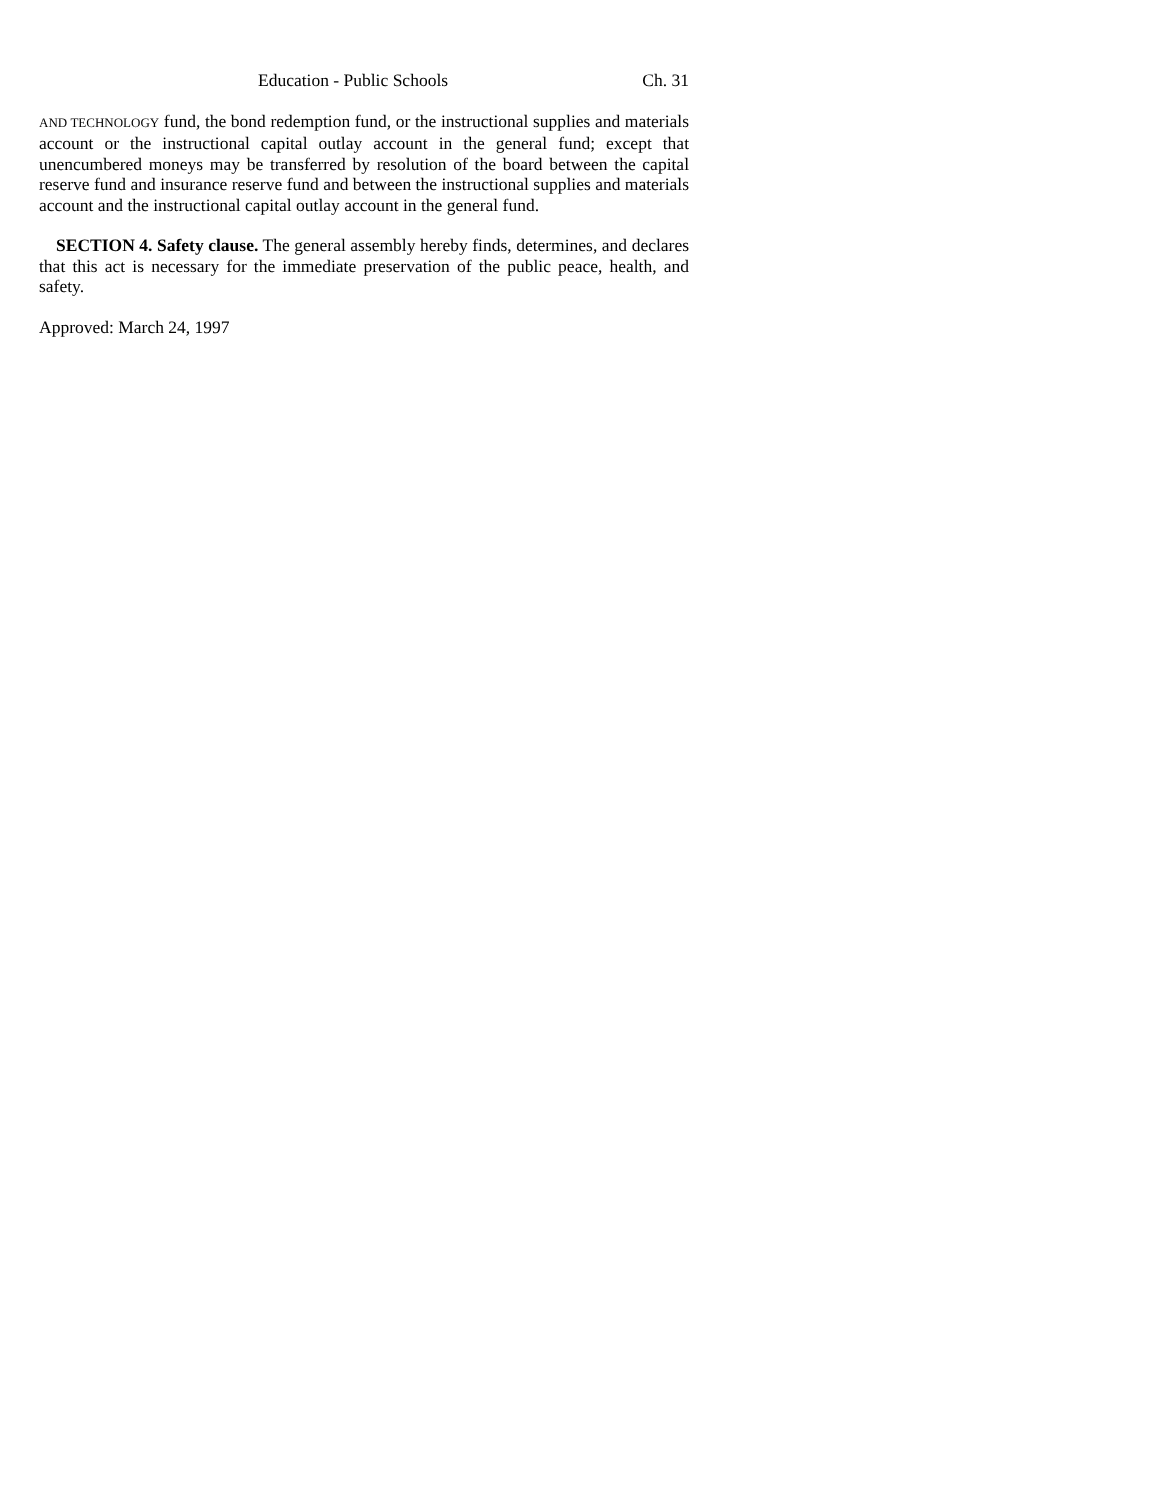Education - Public Schools Ch. 31
AND TECHNOLOGY fund, the bond redemption fund, or the instructional supplies and materials account or the instructional capital outlay account in the general fund; except that unencumbered moneys may be transferred by resolution of the board between the capital reserve fund and insurance reserve fund and between the instructional supplies and materials account and the instructional capital outlay account in the general fund.
SECTION 4. Safety clause. The general assembly hereby finds, determines, and declares that this act is necessary for the immediate preservation of the public peace, health, and safety.
Approved: March 24, 1997